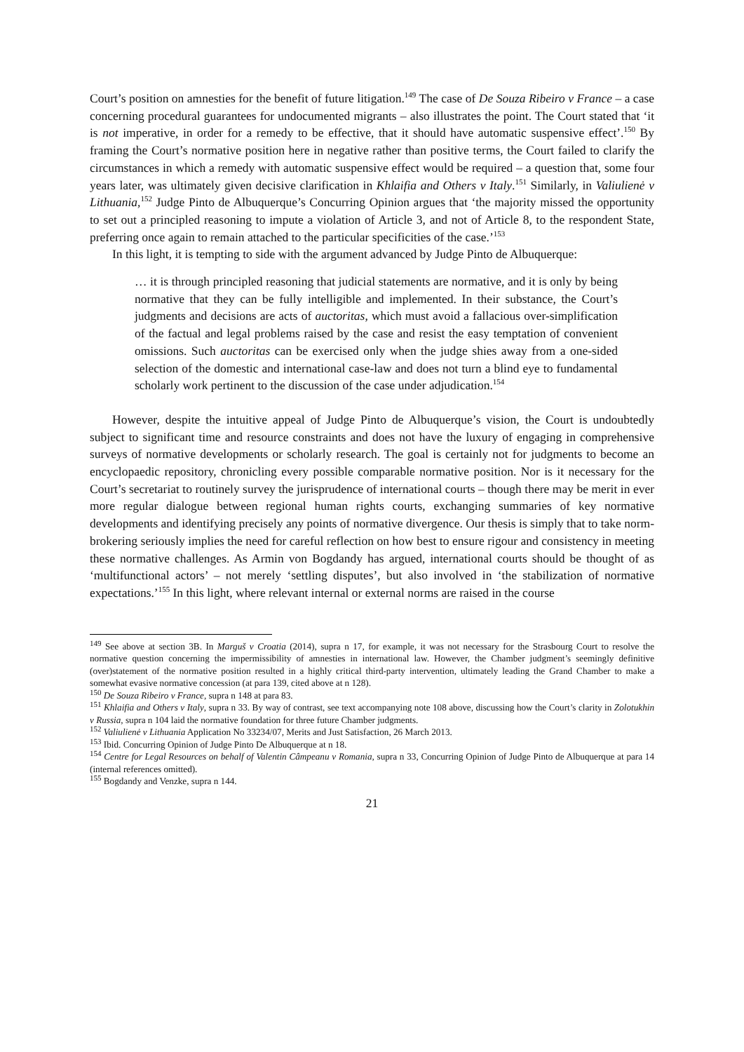Court’s position on amnesties for the benefit of future litigation.<sup>149</sup> The case of De Souza Ribeiro v France – a case concerning procedural guarantees for undocumented migrants – also illustrates the point. The Court stated that ‘it is not imperative, in order for a remedy to be effective, that it should have automatic suspensive effect’.<sup>150</sup> By framing the Court’s normative position here in negative rather than positive terms, the Court failed to clarify the circumstances in which a remedy with automatic suspensive effect would be required – a question that, some four years later, was ultimately given decisive clarification in Khlaifia and Others v Italy.<sup>151</sup> Similarly, in Valiulienė v Lithuania,<sup>152</sup> Judge Pinto de Albuquerque’s Concurring Opinion argues that ‘the majority missed the opportunity to set out a principled reasoning to impute a violation of Article 3, and not of Article 8, to the respondent State, preferring once again to remain attached to the particular specificities of the case.’<sup>153</sup>
In this light, it is tempting to side with the argument advanced by Judge Pinto de Albuquerque:
… it is through principled reasoning that judicial statements are normative, and it is only by being normative that they can be fully intelligible and implemented. In their substance, the Court’s judgments and decisions are acts of auctoritas, which must avoid a fallacious over-simplification of the factual and legal problems raised by the case and resist the easy temptation of convenient omissions. Such auctoritas can be exercised only when the judge shies away from a one-sided selection of the domestic and international case-law and does not turn a blind eye to fundamental scholarly work pertinent to the discussion of the case under adjudication.<sup>154</sup>
However, despite the intuitive appeal of Judge Pinto de Albuquerque’s vision, the Court is undoubtedly subject to significant time and resource constraints and does not have the luxury of engaging in comprehensive surveys of normative developments or scholarly research. The goal is certainly not for judgments to become an encyclopaedic repository, chronicling every possible comparable normative position. Nor is it necessary for the Court’s secretariat to routinely survey the jurisprudence of international courts – though there may be merit in ever more regular dialogue between regional human rights courts, exchanging summaries of key normative developments and identifying precisely any points of normative divergence. Our thesis is simply that to take norm-brokering seriously implies the need for careful reflection on how best to ensure rigour and consistency in meeting these normative challenges. As Armin von Bogdandy has argued, international courts should be thought of as ‘multifunctional actors’ – not merely ‘settling disputes’, but also involved in ‘the stabilization of normative expectations.’<sup>155</sup> In this light, where relevant internal or external norms are raised in the course
<sup>149</sup> See above at section 3B. In Marguš v Croatia (2014), supra n 17, for example, it was not necessary for the Strasbourg Court to resolve the normative question concerning the impermissibility of amnesties in international law. However, the Chamber judgment’s seemingly definitive (over)statement of the normative position resulted in a highly critical third-party intervention, ultimately leading the Grand Chamber to make a somewhat evasive normative concession (at para 139, cited above at n 128).
<sup>150</sup> De Souza Ribeiro v France, supra n 148 at para 83.
<sup>151</sup> Khlaifia and Others v Italy, supra n 33. By way of contrast, see text accompanying note 108 above, discussing how the Court’s clarity in Zolotukhin v Russia, supra n 104 laid the normative foundation for three future Chamber judgments.
<sup>152</sup> Valiulienė v Lithuania Application No 33234/07, Merits and Just Satisfaction, 26 March 2013.
<sup>153</sup> Ibid. Concurring Opinion of Judge Pinto De Albuquerque at n 18.
<sup>154</sup> Centre for Legal Resources on behalf of Valentin Câmpeanu v Romania, supra n 33, Concurring Opinion of Judge Pinto de Albuquerque at para 14 (internal references omitted).
<sup>155</sup> Bogdandy and Venzke, supra n 144.
21